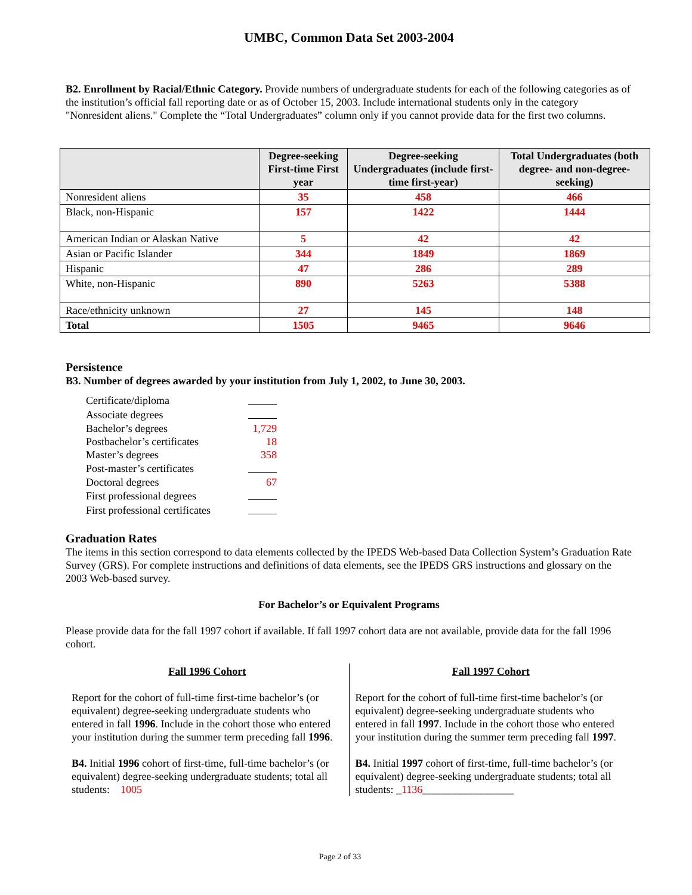UMBC, Common Data Set 2003-2004
B2. Enrollment by Racial/Ethnic Category. Provide numbers of undergraduate students for each of the following categories as of the institution’s official fall reporting date or as of October 15, 2003. Include international students only in the category "Nonresident aliens." Complete the “Total Undergraduates” column only if you cannot provide data for the first two columns.
| | Degree-seeking First-time First year | Degree-seeking Undergraduates (include first-time first-year) | Total Undergraduates (both degree- and non-degree-seeking) |
| --- | --- | --- | --- |
| Nonresident aliens | 35 | 458 | 466 |
| Black, non-Hispanic | 157 | 1422 | 1444 |
| American Indian or Alaskan Native | 5 | 42 | 42 |
| Asian or Pacific Islander | 344 | 1849 | 1869 |
| Hispanic | 47 | 286 | 289 |
| White, non-Hispanic | 890 | 5263 | 5388 |
| Race/ethnicity unknown | 27 | 145 | 148 |
| Total | 1505 | 9465 | 9646 |
Persistence
B3. Number of degrees awarded by your institution from July 1, 2002, to June 30, 2003.
| Certificate/diploma | |
| Associate degrees | |
| Bachelor’s degrees | 1,729 |
| Postbachelor’s certificates | 18 |
| Master’s degrees | 358 |
| Post-master’s certificates | |
| Doctoral degrees | 67 |
| First professional degrees | |
| First professional certificates | |
Graduation Rates
The items in this section correspond to data elements collected by the IPEDS Web-based Data Collection System’s Graduation Rate Survey (GRS). For complete instructions and definitions of data elements, see the IPEDS GRS instructions and glossary on the 2003 Web-based survey.
For Bachelor’s or Equivalent Programs
Please provide data for the fall 1997 cohort if available. If fall 1997 cohort data are not available, provide data for the fall 1996 cohort.
Fall 1996 Cohort
Report for the cohort of full-time first-time bachelor’s (or equivalent) degree-seeking undergraduate students who entered in fall 1996. Include in the cohort those who entered your institution during the summer term preceding fall 1996.
B4. Initial 1996 cohort of first-time, full-time bachelor’s (or equivalent) degree-seeking undergraduate students; total all students: 1005
Fall 1997 Cohort
Report for the cohort of full-time first-time bachelor’s (or equivalent) degree-seeking undergraduate students who entered in fall 1997. Include in the cohort those who entered your institution during the summer term preceding fall 1997.
B4. Initial 1997 cohort of first-time, full-time bachelor’s (or equivalent) degree-seeking undergraduate students; total all students: _1136_________________
Page 2 of 33